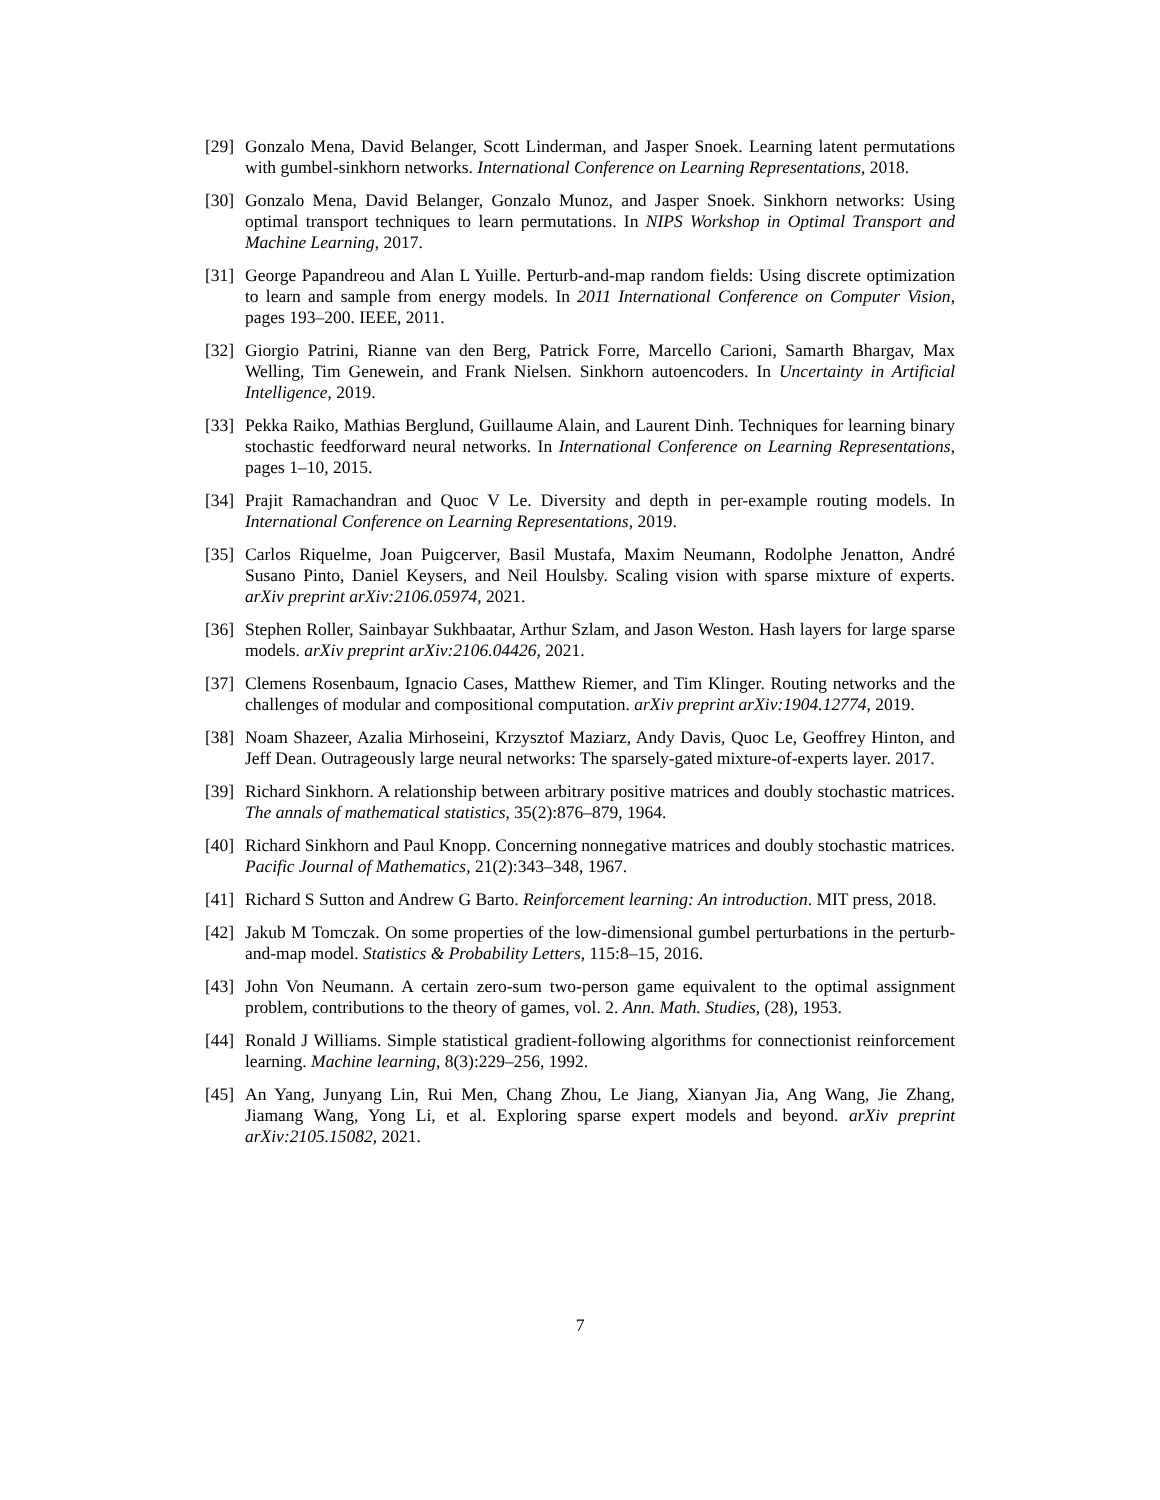[29] Gonzalo Mena, David Belanger, Scott Linderman, and Jasper Snoek. Learning latent permutations with gumbel-sinkhorn networks. International Conference on Learning Representations, 2018.
[30] Gonzalo Mena, David Belanger, Gonzalo Munoz, and Jasper Snoek. Sinkhorn networks: Using optimal transport techniques to learn permutations. In NIPS Workshop in Optimal Transport and Machine Learning, 2017.
[31] George Papandreou and Alan L Yuille. Perturb-and-map random fields: Using discrete optimization to learn and sample from energy models. In 2011 International Conference on Computer Vision, pages 193–200. IEEE, 2011.
[32] Giorgio Patrini, Rianne van den Berg, Patrick Forre, Marcello Carioni, Samarth Bhargav, Max Welling, Tim Genewein, and Frank Nielsen. Sinkhorn autoencoders. In Uncertainty in Artificial Intelligence, 2019.
[33] Pekka Raiko, Mathias Berglund, Guillaume Alain, and Laurent Dinh. Techniques for learning binary stochastic feedforward neural networks. In International Conference on Learning Representations, pages 1–10, 2015.
[34] Prajit Ramachandran and Quoc V Le. Diversity and depth in per-example routing models. In International Conference on Learning Representations, 2019.
[35] Carlos Riquelme, Joan Puigcerver, Basil Mustafa, Maxim Neumann, Rodolphe Jenatton, André Susano Pinto, Daniel Keysers, and Neil Houlsby. Scaling vision with sparse mixture of experts. arXiv preprint arXiv:2106.05974, 2021.
[36] Stephen Roller, Sainbayar Sukhbaatar, Arthur Szlam, and Jason Weston. Hash layers for large sparse models. arXiv preprint arXiv:2106.04426, 2021.
[37] Clemens Rosenbaum, Ignacio Cases, Matthew Riemer, and Tim Klinger. Routing networks and the challenges of modular and compositional computation. arXiv preprint arXiv:1904.12774, 2019.
[38] Noam Shazeer, Azalia Mirhoseini, Krzysztof Maziarz, Andy Davis, Quoc Le, Geoffrey Hinton, and Jeff Dean. Outrageously large neural networks: The sparsely-gated mixture-of-experts layer. 2017.
[39] Richard Sinkhorn. A relationship between arbitrary positive matrices and doubly stochastic matrices. The annals of mathematical statistics, 35(2):876–879, 1964.
[40] Richard Sinkhorn and Paul Knopp. Concerning nonnegative matrices and doubly stochastic matrices. Pacific Journal of Mathematics, 21(2):343–348, 1967.
[41] Richard S Sutton and Andrew G Barto. Reinforcement learning: An introduction. MIT press, 2018.
[42] Jakub M Tomczak. On some properties of the low-dimensional gumbel perturbations in the perturb-and-map model. Statistics & Probability Letters, 115:8–15, 2016.
[43] John Von Neumann. A certain zero-sum two-person game equivalent to the optimal assignment problem, contributions to the theory of games, vol. 2. Ann. Math. Studies, (28), 1953.
[44] Ronald J Williams. Simple statistical gradient-following algorithms for connectionist reinforcement learning. Machine learning, 8(3):229–256, 1992.
[45] An Yang, Junyang Lin, Rui Men, Chang Zhou, Le Jiang, Xianyan Jia, Ang Wang, Jie Zhang, Jiamang Wang, Yong Li, et al. Exploring sparse expert models and beyond. arXiv preprint arXiv:2105.15082, 2021.
7